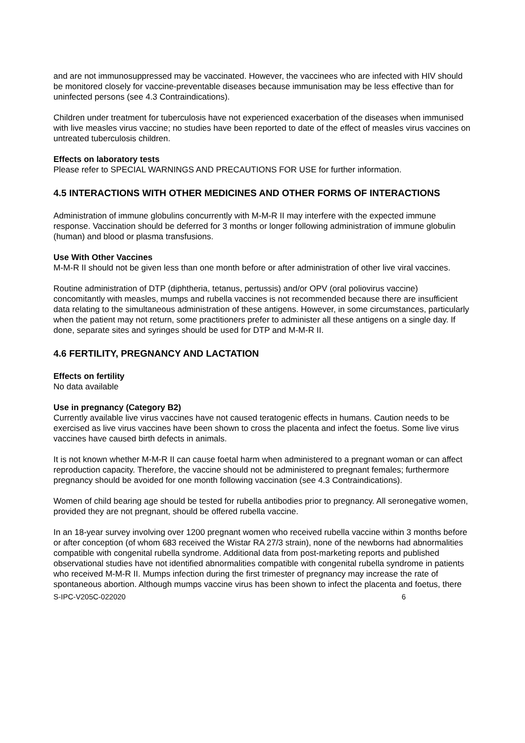and are not immunosuppressed may be vaccinated. However, the vaccinees who are infected with HIV should be monitored closely for vaccine-preventable diseases because immunisation may be less effective than for uninfected persons (see 4.3 Contraindications).
Children under treatment for tuberculosis have not experienced exacerbation of the diseases when immunised with live measles virus vaccine; no studies have been reported to date of the effect of measles virus vaccines on untreated tuberculosis children.
Effects on laboratory tests
Please refer to SPECIAL WARNINGS AND PRECAUTIONS FOR USE for further information.
4.5 INTERACTIONS WITH OTHER MEDICINES AND OTHER FORMS OF INTERACTIONS
Administration of immune globulins concurrently with M-M-R II may interfere with the expected immune response. Vaccination should be deferred for 3 months or longer following administration of immune globulin (human) and blood or plasma transfusions.
Use With Other Vaccines
M-M-R II should not be given less than one month before or after administration of other live viral vaccines.
Routine administration of DTP (diphtheria, tetanus, pertussis) and/or OPV (oral poliovirus vaccine) concomitantly with measles, mumps and rubella vaccines is not recommended because there are insufficient data relating to the simultaneous administration of these antigens. However, in some circumstances, particularly when the patient may not return, some practitioners prefer to administer all these antigens on a single day. If done, separate sites and syringes should be used for DTP and M-M-R II.
4.6 FERTILITY, PREGNANCY AND LACTATION
Effects on fertility
No data available
Use in pregnancy (Category B2)
Currently available live virus vaccines have not caused teratogenic effects in humans. Caution needs to be exercised as live virus vaccines have been shown to cross the placenta and infect the foetus. Some live virus vaccines have caused birth defects in animals.
It is not known whether M-M-R II can cause foetal harm when administered to a pregnant woman or can affect reproduction capacity. Therefore, the vaccine should not be administered to pregnant females; furthermore pregnancy should be avoided for one month following vaccination (see 4.3 Contraindications).
Women of child bearing age should be tested for rubella antibodies prior to pregnancy. All seronegative women, provided they are not pregnant, should be offered rubella vaccine.
In an 18-year survey involving over 1200 pregnant women who received rubella vaccine within 3 months before or after conception (of whom 683 received the Wistar RA 27/3 strain), none of the newborns had abnormalities compatible with congenital rubella syndrome. Additional data from post-marketing reports and published observational studies have not identified abnormalities compatible with congenital rubella syndrome in patients who received M-M-R II. Mumps infection during the first trimester of pregnancy may increase the rate of spontaneous abortion. Although mumps vaccine virus has been shown to infect the placenta and foetus, there
S-IPC-V205C-022020 6